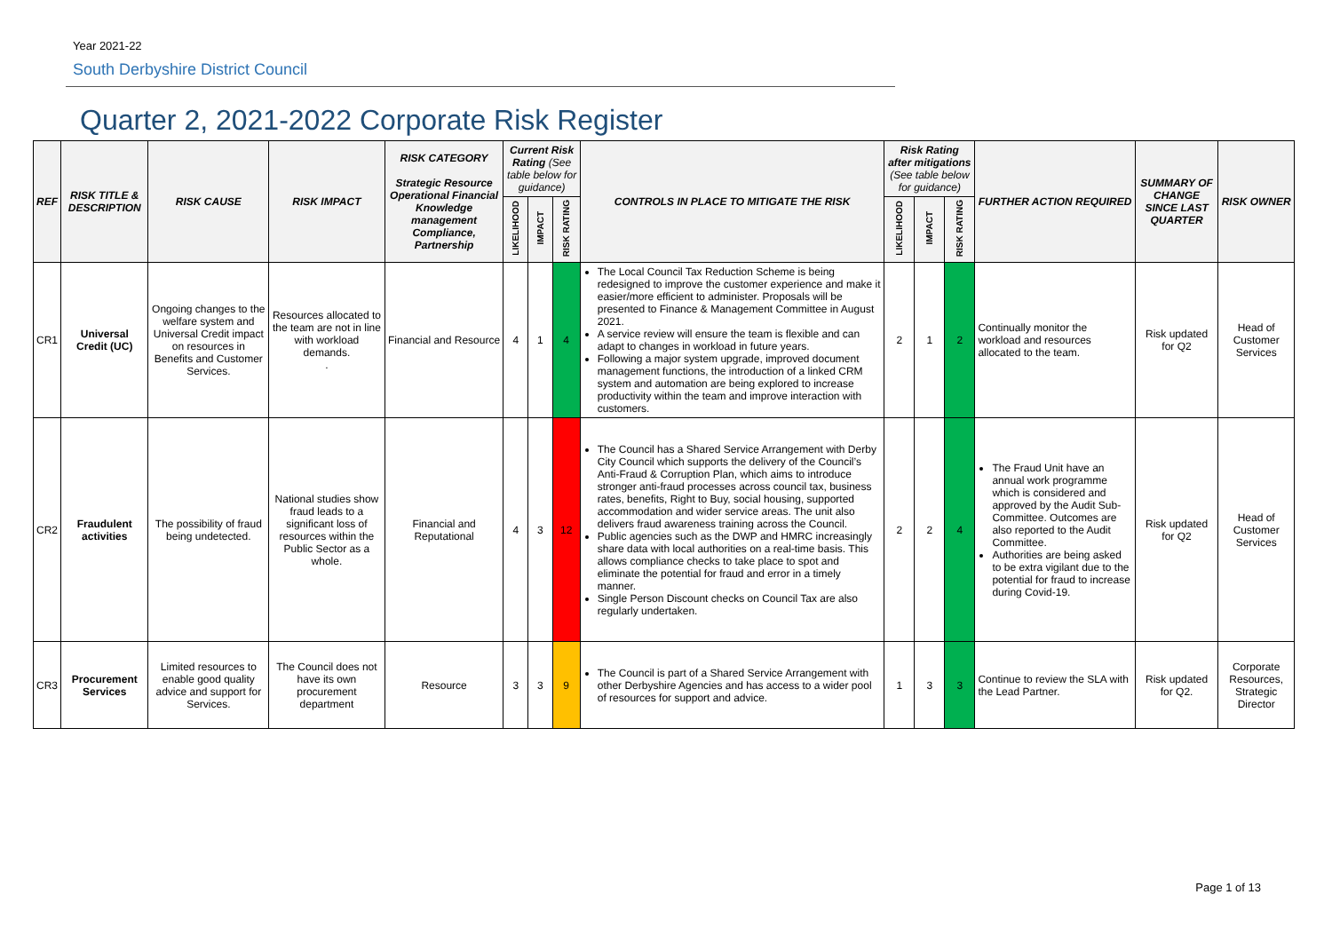Year 2021-22
South Derbyshire District Council
Quarter 2, 2021-2022 Corporate Risk Register
| REF | RISK TITLE & DESCRIPTION | RISK CAUSE | RISK IMPACT | RISK CATEGORY Strategic Resource Operational Financial Knowledge management Compliance, Partnership | Current Risk Rating (See table below for guidance) | | | CONTROLS IN PLACE TO MITIGATE THE RISK | Risk Rating after mitigations (See table below for guidance) | | | FURTHER ACTION REQUIRED | SUMMARY OF CHANGE SINCE LAST QUARTER | RISK OWNER |
| --- | --- | --- | --- | --- | --- | --- | --- | --- | --- | --- | --- | --- | --- | --- |
| | | | | | LIKELIHOOD | IMPACT | RISK RATING | | LIKELIHOOD | IMPACT | RISK RATING | | | |
| CR1 | Universal Credit (UC) | Ongoing changes to the welfare system and Universal Credit impact on resources in Benefits and Customer Services. | Resources allocated to the team are not in line with workload demands. . | Financial and Resource | 4 | 1 | 4 | The Local Council Tax Reduction Scheme is being redesigned to improve the customer experience and make it easier/more efficient to administer. Proposals will be presented to Finance & Management Committee in August 2021. A service review will ensure the team is flexible and can adapt to changes in workload in future years. Following a major system upgrade, improved document management functions, the introduction of a linked CRM system and automation are being explored to increase productivity within the team and improve interaction with customers. | 2 | 1 | 2 | Continually monitor the workload and resources allocated to the team. | Risk updated for Q2 | Head of Customer Services |
| CR2 | Fraudulent activities | The possibility of fraud being undetected. | National studies show fraud leads to a significant loss of resources within the Public Sector as a whole. | Financial and Reputational | 4 | 3 | 12 | The Council has a Shared Service Arrangement with Derby City Council which supports the delivery of the Council’s Anti-Fraud & Corruption Plan, which aims to introduce stronger anti-fraud processes across council tax, business rates, benefits, Right to Buy, social housing, supported accommodation and wider service areas. The unit also delivers fraud awareness training across the Council. Public agencies such as the DWP and HMRC increasingly share data with local authorities on a real-time basis. This allows compliance checks to take place to spot and eliminate the potential for fraud and error in a timely manner. Single Person Discount checks on Council Tax are also regularly undertaken. | 2 | 2 | 4 | The Fraud Unit have an annual work programme which is considered and approved by the Audit Sub-Committee. Outcomes are also reported to the Audit Committee. Authorities are being asked to be extra vigilant due to the potential for fraud to increase during Covid-19. | Risk updated for Q2 | Head of Customer Services |
| CR3 | Procurement Services | Limited resources to enable good quality advice and support for Services. | The Council does not have its own procurement department | Resource | 3 | 3 | 9 | The Council is part of a Shared Service Arrangement with other Derbyshire Agencies and has access to a wider pool of resources for support and advice. | 1 | 3 | 3 | Continue to review the SLA with the Lead Partner. | Risk updated for Q2. | Corporate Resources, Strategic Director |
Page 1 of 13